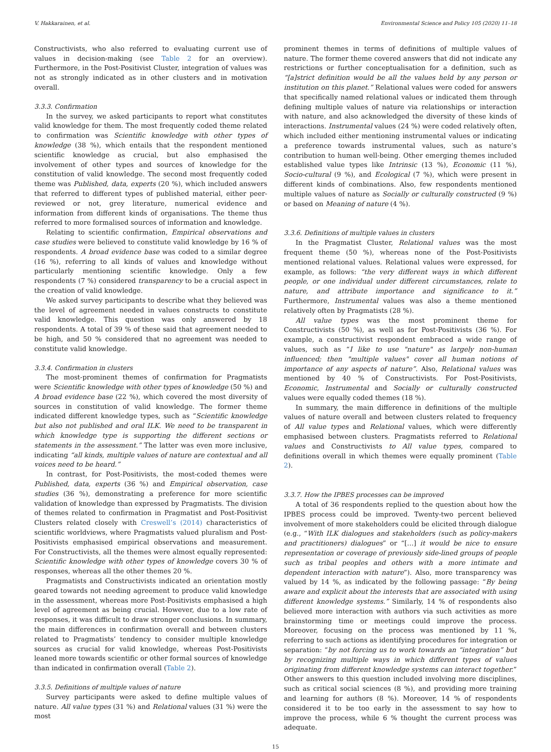V. Hakkarainen, et al. Environmental Science and Policy 105 (2020) 11–18
Constructivists, who also referred to evaluating current use of values in decision-making (see Table 2 for an overview). Furthermore, in the Post-Positivist Cluster, integration of values was not as strongly indicated as in other clusters and in motivation overall.
3.3.3. Confirmation
In the survey, we asked participants to report what constitutes valid knowledge for them. The most frequently coded theme related to confirmation was Scientific knowledge with other types of knowledge (38 %), which entails that the respondent mentioned scientific knowledge as crucial, but also emphasised the involvement of other types and sources of knowledge for the constitution of valid knowledge. The second most frequently coded theme was Published, data, experts (20 %), which included answers that referred to different types of published material, either peer-reviewed or not, grey literature, numerical evidence and information from different kinds of organisations. The theme thus referred to more formalised sources of information and knowledge.
Relating to scientific confirmation, Empirical observations and case studies were believed to constitute valid knowledge by 16 % of respondents. A broad evidence base was coded to a similar degree (16 %), referring to all kinds of values and knowledge without particularly mentioning scientific knowledge. Only a few respondents (7 %) considered transparency to be a crucial aspect in the creation of valid knowledge.
We asked survey participants to describe what they believed was the level of agreement needed in values constructs to constitute valid knowledge. This question was only answered by 18 respondents. A total of 39 % of these said that agreement needed to be high, and 50 % considered that no agreement was needed to constitute valid knowledge.
3.3.4. Confirmation in clusters
The most-prominent themes of confirmation for Pragmatists were Scientific knowledge with other types of knowledge (50 %) and A broad evidence base (22 %), which covered the most diversity of sources in constitution of valid knowledge. The former theme indicated different knowledge types, such as “Scientific knowledge but also not published and oral ILK. We need to be transparent in which knowledge type is supporting the different sections or statements in the assessment.” The latter was even more inclusive, indicating “all kinds, multiple values of nature are contextual and all voices need to be heard.”
In contrast, for Post-Positivists, the most-coded themes were Published, data, experts (36 %) and Empirical observation, case studies (36 %), demonstrating a preference for more scientific validation of knowledge than expressed by Pragmatists. The division of themes related to confirmation in Pragmatist and Post-Positivist Clusters related closely with Creswell’s (2014) characteristics of scientific worldviews, where Pragmatists valued pluralism and Post-Positivists emphasised empirical observations and measurement. For Constructivists, all the themes were almost equally represented: Scientific knowledge with other types of knowledge covers 30 % of responses, whereas all the other themes 20 %.
Pragmatists and Constructivists indicated an orientation mostly geared towards not needing agreement to produce valid knowledge in the assessment, whereas more Post-Positivists emphasised a high level of agreement as being crucial. However, due to a low rate of responses, it was difficult to draw stronger conclusions. In summary, the main differences in confirmation overall and between clusters related to Pragmatists’ tendency to consider multiple knowledge sources as crucial for valid knowledge, whereas Post-Positivists leaned more towards scientific or other formal sources of knowledge than indicated in confirmation overall (Table 2).
3.3.5. Definitions of multiple values of nature
Survey participants were asked to define multiple values of nature. All value types (31 %) and Relational values (31 %) were the most
prominent themes in terms of definitions of multiple values of nature. The former theme covered answers that did not indicate any restrictions or further conceptualisation for a definition, such as “[a]strict definition would be all the values held by any person or institution on this planet.” Relational values were coded for answers that specifically named relational values or indicated them through defining multiple values of nature via relationships or interaction with nature, and also acknowledged the diversity of these kinds of interactions. Instrumental values (24 %) were coded relatively often, which included either mentioning instrumental values or indicating a preference towards instrumental values, such as nature’s contribution to human well-being. Other emerging themes included established value types like Intrinsic (13 %), Economic (11 %), Socio-cultural (9 %), and Ecological (7 %), which were present in different kinds of combinations. Also, few respondents mentioned multiple values of nature as Socially or culturally constructed (9 %) or based on Meaning of nature (4 %).
3.3.6. Definitions of multiple values in clusters
In the Pragmatist Cluster, Relational values was the most frequent theme (50 %), whereas none of the Post-Positivists mentioned relational values. Relational values were expressed, for example, as follows: “the very different ways in which different people, or one individual under different circumstances, relate to nature, and attribute importance and significance to it.” Furthermore, Instrumental values was also a theme mentioned relatively often by Pragmatists (28 %).
All value types was the most prominent theme for Constructivists (50 %), as well as for Post-Positivists (36 %). For example, a constructivist respondent embraced a wide range of values, such as “I like to use "nature" as largely non-human influenced; then "multiple values" cover all human notions of importance of any aspects of nature”. Also, Relational values was mentioned by 40 % of Constructivists. For Post-Positivists, Economic, Instrumental and Socially or culturally constructed values were equally coded themes (18 %).
In summary, the main difference in definitions of the multiple values of nature overall and between clusters related to frequency of All value types and Relational values, which were differently emphasised between clusters. Pragmatists referred to Relational values and Constructivists to All value types, compared to definitions overall in which themes were equally prominent (Table 2).
3.3.7. How the IPBES processes can be improved
A total of 36 respondents replied to the question about how the IPBES process could be improved. Twenty-two percent believed involvement of more stakeholders could be elicited through dialogue (e.g., “With ILK dialogues and stakeholders (such as policy-makers and practitioners) dialogues” or “[…] it would be nice to ensure representation or coverage of previously side-lined groups of people such as tribal peoples and others with a more intimate and dependent interaction with nature”). Also, more transparency was valued by 14 %, as indicated by the following passage: “By being aware and explicit about the interests that are associated with using different knowledge systems.” Similarly, 14 % of respondents also believed more interaction with authors via such activities as more brainstorming time or meetings could improve the process. Moreover, focusing on the process was mentioned by 11 %, referring to such actions as identifying procedures for integration or separation: “by not forcing us to work towards an “integration” but by recognizing multiple ways in which different types of values originating from different knowledge systems can interact together.” Other answers to this question included involving more disciplines, such as critical social sciences (8 %), and providing more training and learning for authors (8 %). Moreover, 14 % of respondents considered it to be too early in the assessment to say how to improve the process, while 6 % thought the current process was adequate.
15